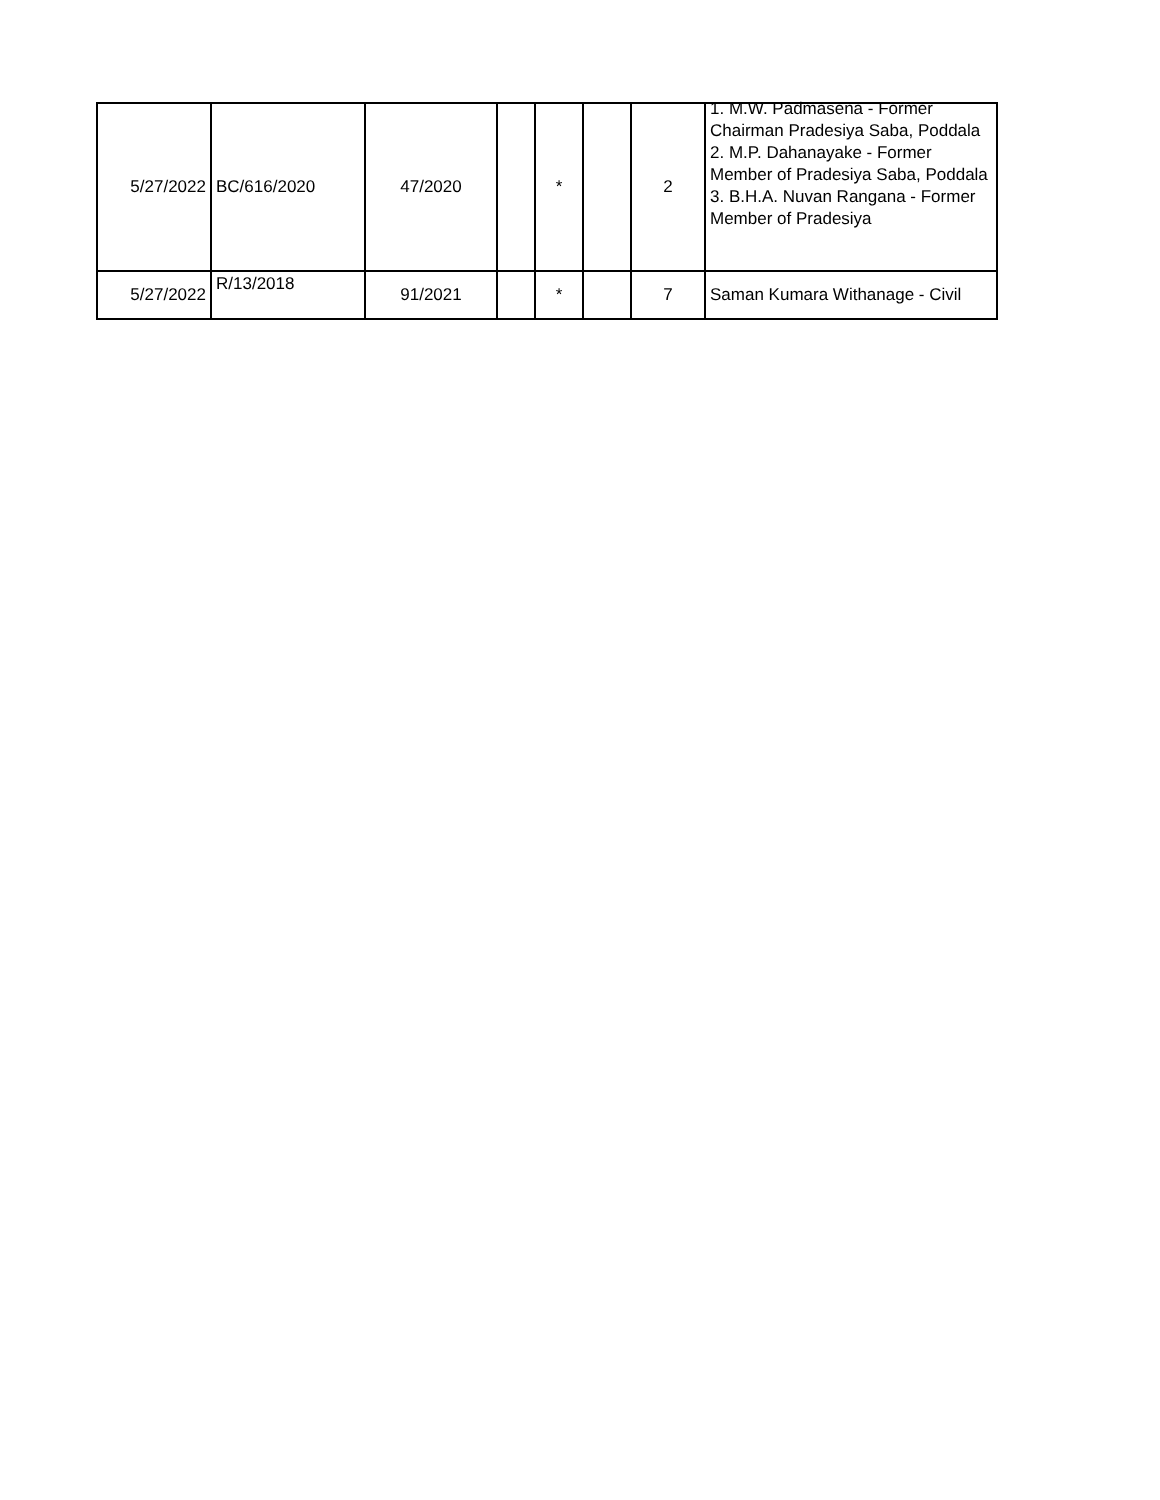| 5/27/2022 | BC/616/2020 | 47/2020 | | * | | 2 | 1. M.W. Padmasena - Former Chairman Pradesiya Saba, Poddala 2. M.P. Dahanayake - Former Member of Pradesiya Saba, Poddala 3. B.H.A. Nuvan Rangana - Former Member of Pradesiya |
| 5/27/2022 | R/13/2018 | 91/2021 | | * | | 7 | Saman Kumara Withanage - Civil |